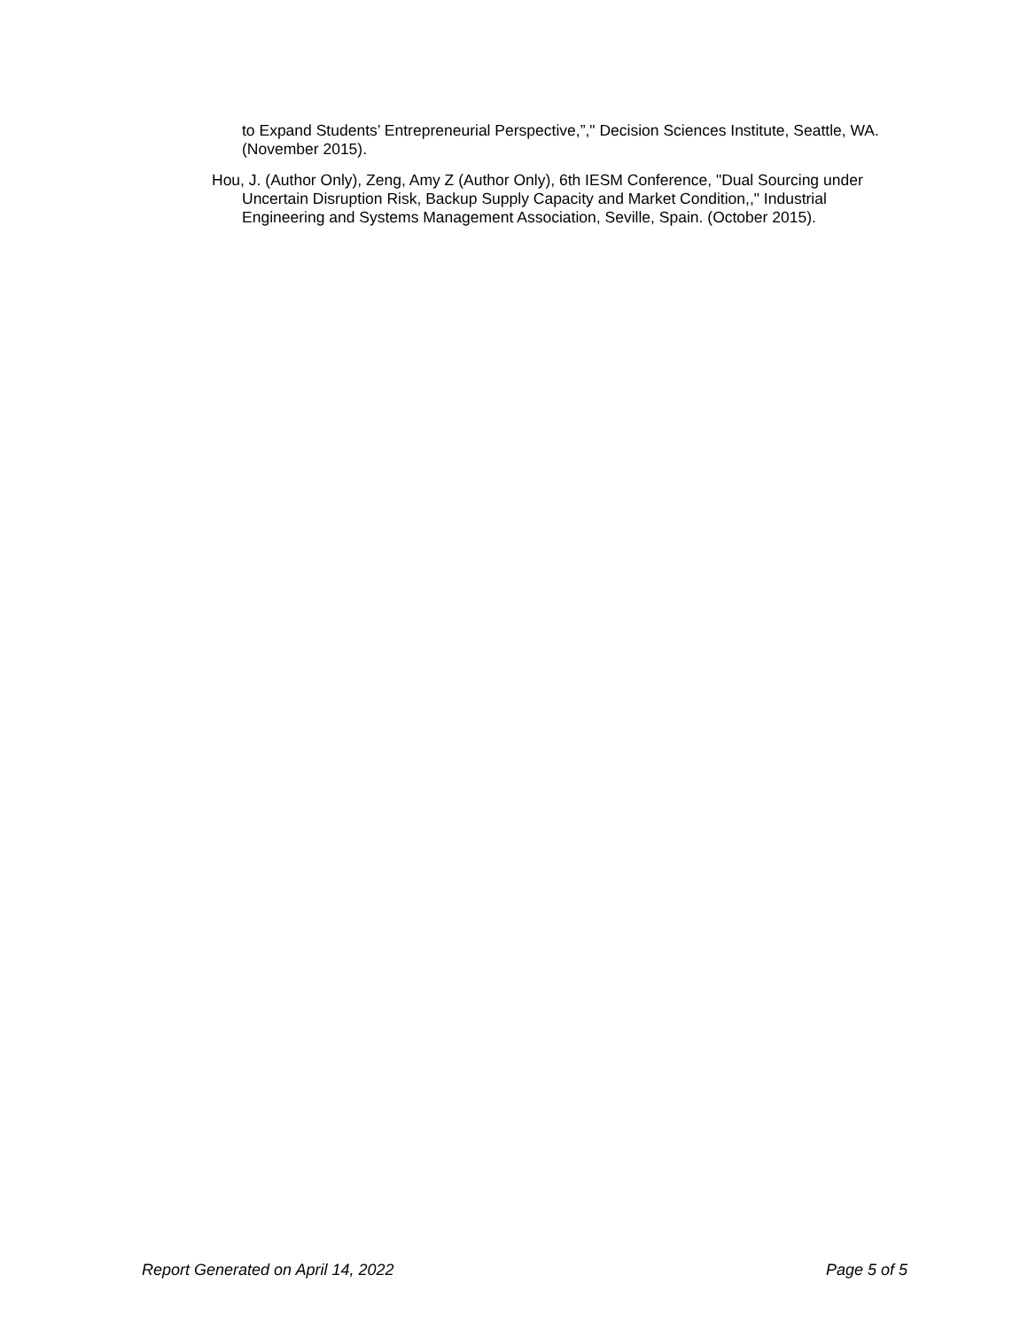to Expand Students’ Entrepreneurial Perspective,”," Decision Sciences Institute, Seattle, WA. (November 2015).
Hou, J. (Author Only), Zeng, Amy Z (Author Only), 6th IESM Conference, "Dual Sourcing under Uncertain Disruption Risk, Backup Supply Capacity and Market Condition,," Industrial Engineering and Systems Management Association, Seville, Spain. (October 2015).
Report Generated on April 14, 2022 Page 5 of 5